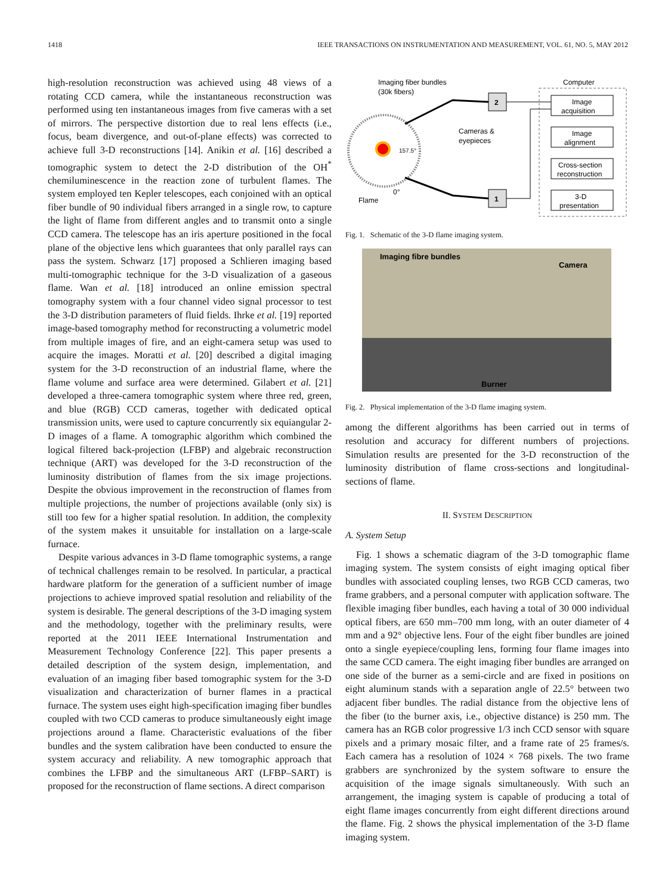1418 IEEE TRANSACTIONS ON INSTRUMENTATION AND MEASUREMENT, VOL. 61, NO. 5, MAY 2012
high-resolution reconstruction was achieved using 48 views of a rotating CCD camera, while the instantaneous reconstruction was performed using ten instantaneous images from five cameras with a set of mirrors. The perspective distortion due to real lens effects (i.e., focus, beam divergence, and out-of-plane effects) was corrected to achieve full 3-D reconstructions [14]. Anikin et al. [16] described a tomographic system to detect the 2-D distribution of the OH<sup>*</sup> chemiluminescence in the reaction zone of turbulent flames. The system employed ten Kepler telescopes, each conjoined with an optical fiber bundle of 90 individual fibers arranged in a single row, to capture the light of flame from different angles and to transmit onto a single CCD camera. The telescope has an iris aperture positioned in the focal plane of the objective lens which guarantees that only parallel rays can pass the system. Schwarz [17] proposed a Schlieren imaging based multi-tomographic technique for the 3-D visualization of a gaseous flame. Wan et al. [18] introduced an online emission spectral tomography system with a four channel video signal processor to test the 3-D distribution parameters of fluid fields. Ihrke et al. [19] reported image-based tomography method for reconstructing a volumetric model from multiple images of fire, and an eight-camera setup was used to acquire the images. Moratti et al. [20] described a digital imaging system for the 3-D reconstruction of an industrial flame, where the flame volume and surface area were determined. Gilabert et al. [21] developed a three-camera tomographic system where three red, green, and blue (RGB) CCD cameras, together with dedicated optical transmission units, were used to capture concurrently six equiangular 2-D images of a flame. A tomographic algorithm which combined the logical filtered back-projection (LFBP) and algebraic reconstruction technique (ART) was developed for the 3-D reconstruction of the luminosity distribution of flames from the six image projections. Despite the obvious improvement in the reconstruction of flames from multiple projections, the number of projections available (only six) is still too few for a higher spatial resolution. In addition, the complexity of the system makes it unsuitable for installation on a large-scale furnace.
Despite various advances in 3-D flame tomographic systems, a range of technical challenges remain to be resolved. In particular, a practical hardware platform for the generation of a sufficient number of image projections to achieve improved spatial resolution and reliability of the system is desirable. The general descriptions of the 3-D imaging system and the methodology, together with the preliminary results, were reported at the 2011 IEEE International Instrumentation and Measurement Technology Conference [22]. This paper presents a detailed description of the system design, implementation, and evaluation of an imaging fiber based tomographic system for the 3-D visualization and characterization of burner flames in a practical furnace. The system uses eight high-specification imaging fiber bundles coupled with two CCD cameras to produce simultaneously eight image projections around a flame. Characteristic evaluations of the fiber bundles and the system calibration have been conducted to ensure the system accuracy and reliability. A new tomographic approach that combines the LFBP and the simultaneous ART (LFBP–SART) is proposed for the reconstruction of flame sections. A direct comparison
Imaging fiber bundles
(30k fibers)
Computer
157.5°
0°
Flame
2
1
Cameras &
eyepieces
Image
acquisition
Image
alignment
Cross-section
reconstruction
3-D
presentation
Fig. 1. Schematic of the 3-D flame imaging system.
Imaging fibre bundles
Camera
Burner
Fig. 2. Physical implementation of the 3-D flame imaging system.
among the different algorithms has been carried out in terms of resolution and accuracy for different numbers of projections. Simulation results are presented for the 3-D reconstruction of the luminosity distribution of flame cross-sections and longitudinal-sections of flame.
II. SYSTEM DESCRIPTION
A. System Setup
Fig. 1 shows a schematic diagram of the 3-D tomographic flame imaging system. The system consists of eight imaging optical fiber bundles with associated coupling lenses, two RGB CCD cameras, two frame grabbers, and a personal computer with application software. The flexible imaging fiber bundles, each having a total of 30 000 individual optical fibers, are 650 mm–700 mm long, with an outer diameter of 4 mm and a 92° objective lens. Four of the eight fiber bundles are joined onto a single eyepiece/coupling lens, forming four flame images into the same CCD camera. The eight imaging fiber bundles are arranged on one side of the burner as a semi-circle and are fixed in positions on eight aluminum stands with a separation angle of 22.5° between two adjacent fiber bundles. The radial distance from the objective lens of the fiber (to the burner axis, i.e., objective distance) is 250 mm. The camera has an RGB color progressive 1/3 inch CCD sensor with square pixels and a primary mosaic filter, and a frame rate of 25 frames/s. Each camera has a resolution of 1024 × 768 pixels. The two frame grabbers are synchronized by the system software to ensure the acquisition of the image signals simultaneously. With such an arrangement, the imaging system is capable of producing a total of eight flame images concurrently from eight different directions around the flame. Fig. 2 shows the physical implementation of the 3-D flame imaging system.